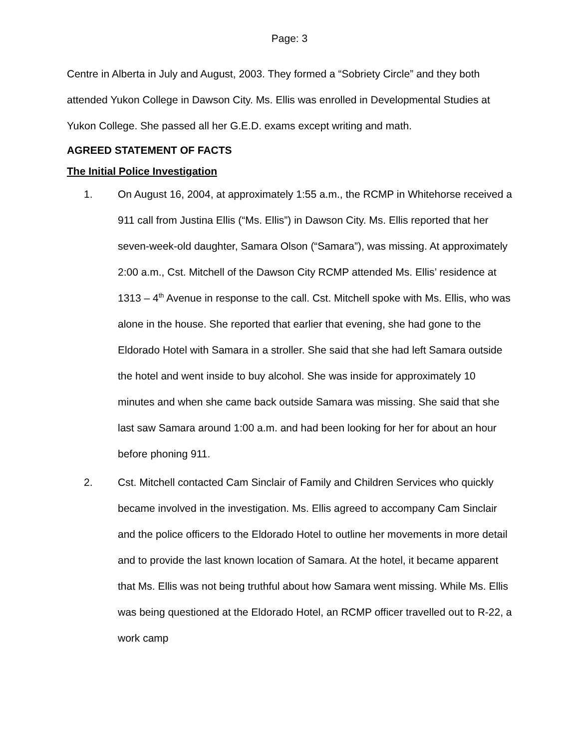Page: 3
Centre in Alberta in July and August, 2003. They formed a “Sobriety Circle” and they both attended Yukon College in Dawson City. Ms. Ellis was enrolled in Developmental Studies at Yukon College. She passed all her G.E.D. exams except writing and math.
AGREED STATEMENT OF FACTS
The Initial Police Investigation
1. On August 16, 2004, at approximately 1:55 a.m., the RCMP in Whitehorse received a 911 call from Justina Ellis (“Ms. Ellis”) in Dawson City. Ms. Ellis reported that her seven-week-old daughter, Samara Olson (“Samara”), was missing. At approximately 2:00 a.m., Cst. Mitchell of the Dawson City RCMP attended Ms. Ellis’ residence at 1313 – 4<sup>th</sup> Avenue in response to the call. Cst. Mitchell spoke with Ms. Ellis, who was alone in the house. She reported that earlier that evening, she had gone to the Eldorado Hotel with Samara in a stroller. She said that she had left Samara outside the hotel and went inside to buy alcohol. She was inside for approximately 10 minutes and when she came back outside Samara was missing. She said that she last saw Samara around 1:00 a.m. and had been looking for her for about an hour before phoning 911.
2. Cst. Mitchell contacted Cam Sinclair of Family and Children Services who quickly became involved in the investigation. Ms. Ellis agreed to accompany Cam Sinclair and the police officers to the Eldorado Hotel to outline her movements in more detail and to provide the last known location of Samara. At the hotel, it became apparent that Ms. Ellis was not being truthful about how Samara went missing. While Ms. Ellis was being questioned at the Eldorado Hotel, an RCMP officer travelled out to R-22, a work camp